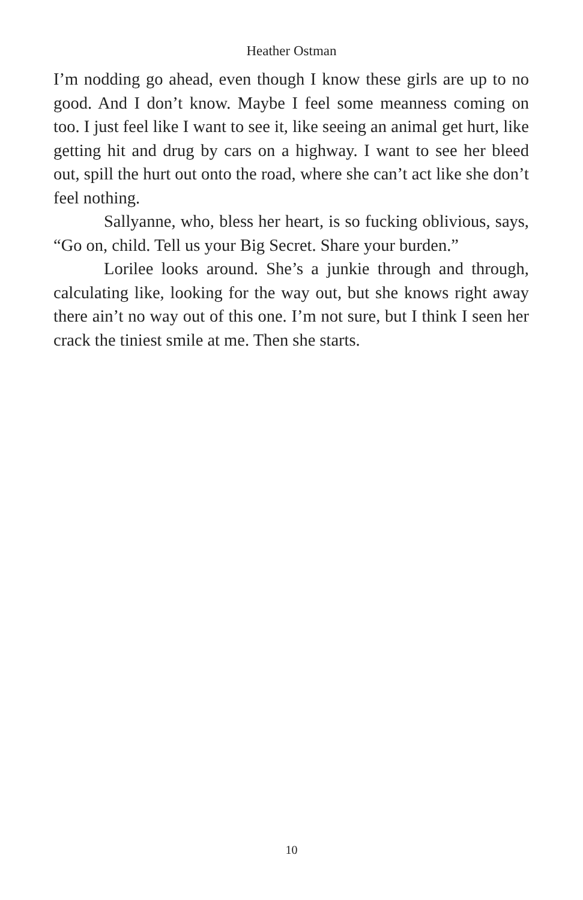Heather Ostman
I’m nodding go ahead, even though I know these girls are up to no good. And I don’t know. Maybe I feel some meanness coming on too. I just feel like I want to see it, like seeing an animal get hurt, like getting hit and drug by cars on a highway. I want to see her bleed out, spill the hurt out onto the road, where she can’t act like she don’t feel nothing.
Sallyanne, who, bless her heart, is so fucking oblivious, says, “Go on, child. Tell us your Big Secret. Share your burden.”
Lorilee looks around. She’s a junkie through and through, calculating like, looking for the way out, but she knows right away there ain’t no way out of this one. I’m not sure, but I think I seen her crack the tiniest smile at me. Then she starts.
10